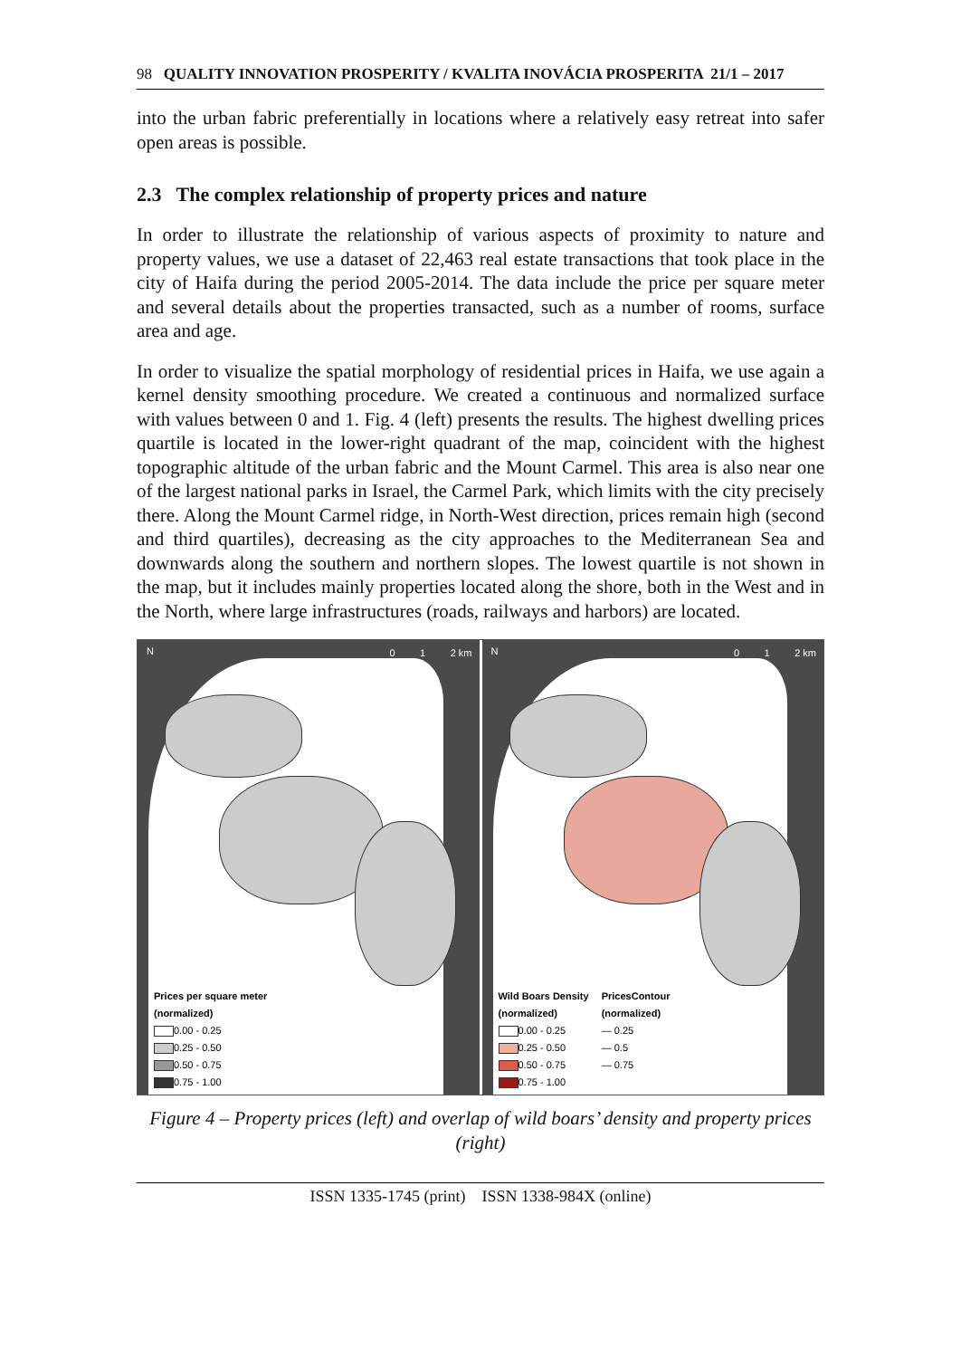98 QUALITY INNOVATION PROSPERITY / KVALITA INOVÁCIA PROSPERITA 21/1 – 2017
into the urban fabric preferentially in locations where a relatively easy retreat into safer open areas is possible.
2.3 The complex relationship of property prices and nature
In order to illustrate the relationship of various aspects of proximity to nature and property values, we use a dataset of 22,463 real estate transactions that took place in the city of Haifa during the period 2005-2014. The data include the price per square meter and several details about the properties transacted, such as a number of rooms, surface area and age.
In order to visualize the spatial morphology of residential prices in Haifa, we use again a kernel density smoothing procedure. We created a continuous and normalized surface with values between 0 and 1. Fig. 4 (left) presents the results. The highest dwelling prices quartile is located in the lower-right quadrant of the map, coincident with the highest topographic altitude of the urban fabric and the Mount Carmel. This area is also near one of the largest national parks in Israel, the Carmel Park, which limits with the city precisely there. Along the Mount Carmel ridge, in North-West direction, prices remain high (second and third quartiles), decreasing as the city approaches to the Mediterranean Sea and downwards along the southern and northern slopes. The lowest quartile is not shown in the map, but it includes mainly properties located along the shore, both in the West and in the North, where large infrastructures (roads, railways and harbors) are located.
N 0 1 2 km
Prices per square meter
(normalized)
0.00 - 0.25
0.25 - 0.50
0.50 - 0.75
0.75 - 1.00
N 0 1 2 km
Wild Boars Density
(normalized)
0.00 - 0.25
0.25 - 0.50
0.50 - 0.75
0.75 - 1.00
PricesContour
(normalized)
— 0.25
— 0.5
— 0.75
Figure 4 – Property prices (left) and overlap of wild boars’ density and property prices (right)
ISSN 1335-1745 (print) ISSN 1338-984X (online)